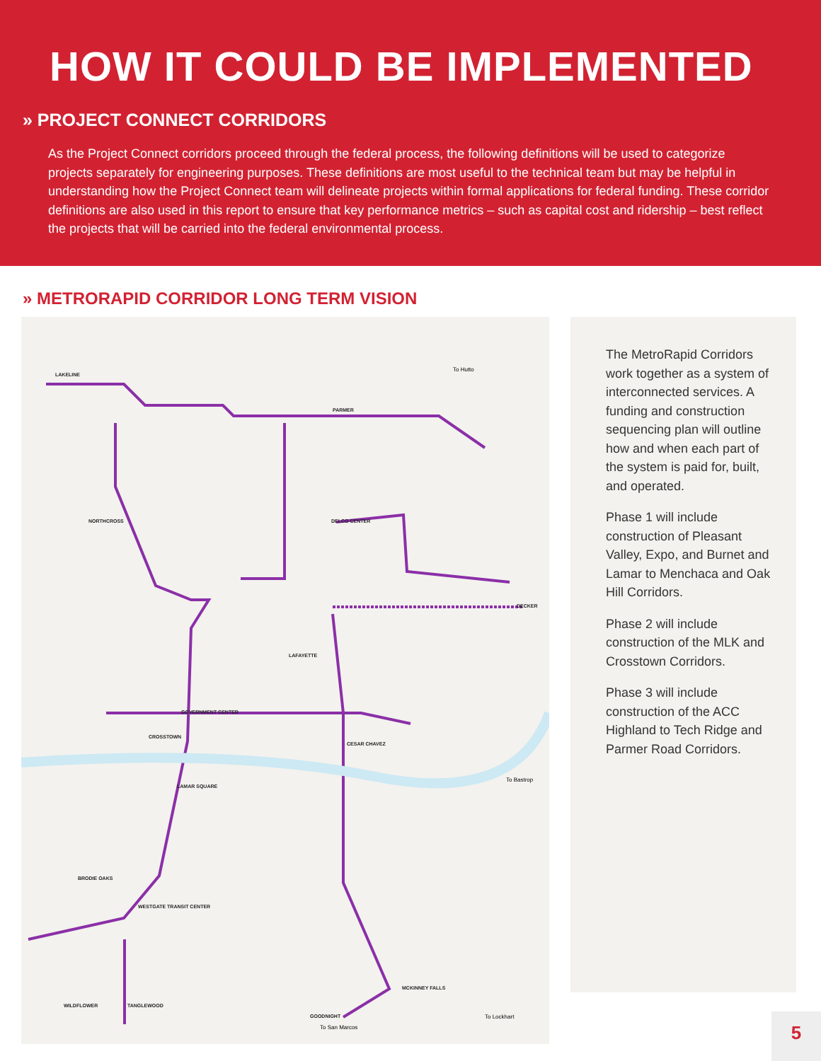HOW IT COULD BE IMPLEMENTED
» PROJECT CONNECT CORRIDORS
As the Project Connect corridors proceed through the federal process, the following definitions will be used to categorize projects separately for engineering purposes. These definitions are most useful to the technical team but may be helpful in understanding how the Project Connect team will delineate projects within formal applications for federal funding. These corridor definitions are also used in this report to ensure that key performance metrics – such as capital cost and ridership – best reflect the projects that will be carried into the federal environmental process.
» METRORAPID CORRIDOR LONG TERM VISION
LAKELINE
PARMER
DELCO CENTER
NORTHCROSS
LAFAYETTE
GOVERNMENT CENTER
CROSSTOWN
CESAR CHAVEZ
LAMAR SQUARE
BRODIE OAKS
WESTGATE TRANSIT CENTER
MCKINNEY FALLS
GOODNIGHT
WILDFLOWER TANGLEWOOD
DECKER
To San Marcos
To Lockhart
To Bastrop
To Hutto
The MetroRapid Corridors work together as a system of interconnected services. A funding and construction sequencing plan will outline how and when each part of the system is paid for, built, and operated.
Phase 1 will include construction of Pleasant Valley, Expo, and Burnet and Lamar to Menchaca and Oak Hill Corridors.
Phase 2 will include construction of the MLK and Crosstown Corridors.
Phase 3 will include construction of the ACC Highland to Tech Ridge and Parmer Road Corridors.
5